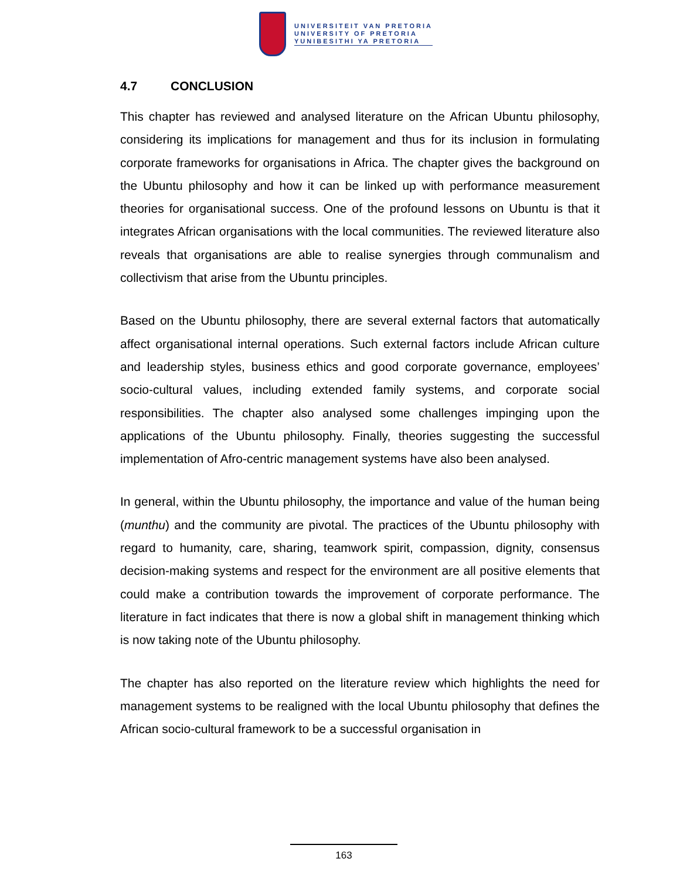UNIVERSITEIT VAN PRETORIA
UNIVERSITY OF PRETORIA
YUNIBESITHI YA PRETORIA
4.7 CONCLUSION
This chapter has reviewed and analysed literature on the African Ubuntu philosophy, considering its implications for management and thus for its inclusion in formulating corporate frameworks for organisations in Africa. The chapter gives the background on the Ubuntu philosophy and how it can be linked up with performance measurement theories for organisational success. One of the profound lessons on Ubuntu is that it integrates African organisations with the local communities. The reviewed literature also reveals that organisations are able to realise synergies through communalism and collectivism that arise from the Ubuntu principles.
Based on the Ubuntu philosophy, there are several external factors that automatically affect organisational internal operations. Such external factors include African culture and leadership styles, business ethics and good corporate governance, employees’ socio-cultural values, including extended family systems, and corporate social responsibilities. The chapter also analysed some challenges impinging upon the applications of the Ubuntu philosophy. Finally, theories suggesting the successful implementation of Afro-centric management systems have also been analysed.
In general, within the Ubuntu philosophy, the importance and value of the human being (munthu) and the community are pivotal. The practices of the Ubuntu philosophy with regard to humanity, care, sharing, teamwork spirit, compassion, dignity, consensus decision-making systems and respect for the environment are all positive elements that could make a contribution towards the improvement of corporate performance. The literature in fact indicates that there is now a global shift in management thinking which is now taking note of the Ubuntu philosophy.
The chapter has also reported on the literature review which highlights the need for management systems to be realigned with the local Ubuntu philosophy that defines the African socio-cultural framework to be a successful organisation in
163